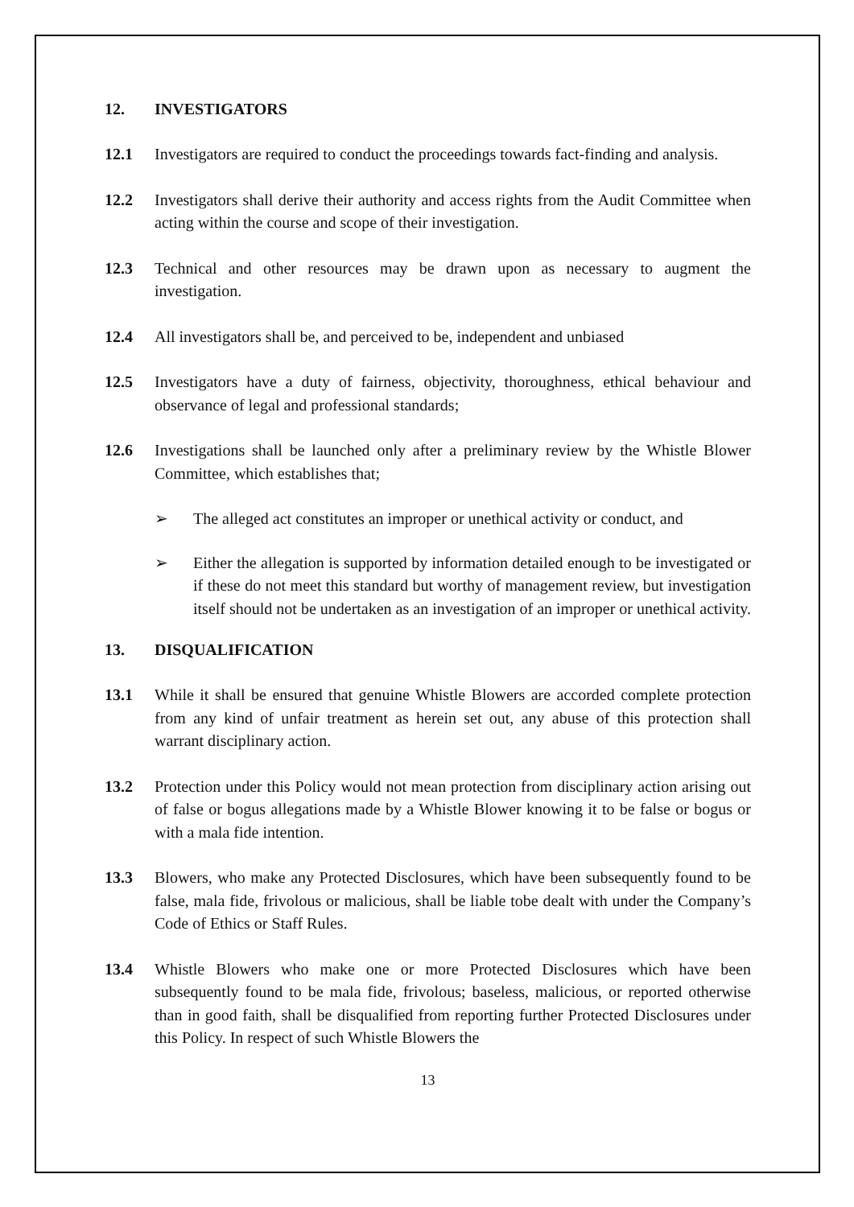12. INVESTIGATORS
12.1 Investigators are required to conduct the proceedings towards fact-finding and analysis.
12.2 Investigators shall derive their authority and access rights from the Audit Committee when acting within the course and scope of their investigation.
12.3 Technical and other resources may be drawn upon as necessary to augment the investigation.
12.4 All investigators shall be, and perceived to be, independent and unbiased
12.5 Investigators have a duty of fairness, objectivity, thoroughness, ethical behaviour and observance of legal and professional standards;
12.6 Investigations shall be launched only after a preliminary review by the Whistle Blower Committee, which establishes that;
➢ The alleged act constitutes an improper or unethical activity or conduct, and
➢ Either the allegation is supported by information detailed enough to be investigated or if these do not meet this standard but worthy of management review, but investigation itself should not be undertaken as an investigation of an improper or unethical activity.
13. DISQUALIFICATION
13.1 While it shall be ensured that genuine Whistle Blowers are accorded complete protection from any kind of unfair treatment as herein set out, any abuse of this protection shall warrant disciplinary action.
13.2 Protection under this Policy would not mean protection from disciplinary action arising out of false or bogus allegations made by a Whistle Blower knowing it to be false or bogus or with a mala fide intention.
13.3 Blowers, who make any Protected Disclosures, which have been subsequently found to be false, mala fide, frivolous or malicious, shall be liable tobe dealt with under the Company’s Code of Ethics or Staff Rules.
13.4 Whistle Blowers who make one or more Protected Disclosures which have been subsequently found to be mala fide, frivolous; baseless, malicious, or reported otherwise than in good faith, shall be disqualified from reporting further Protected Disclosures under this Policy. In respect of such Whistle Blowers the
13